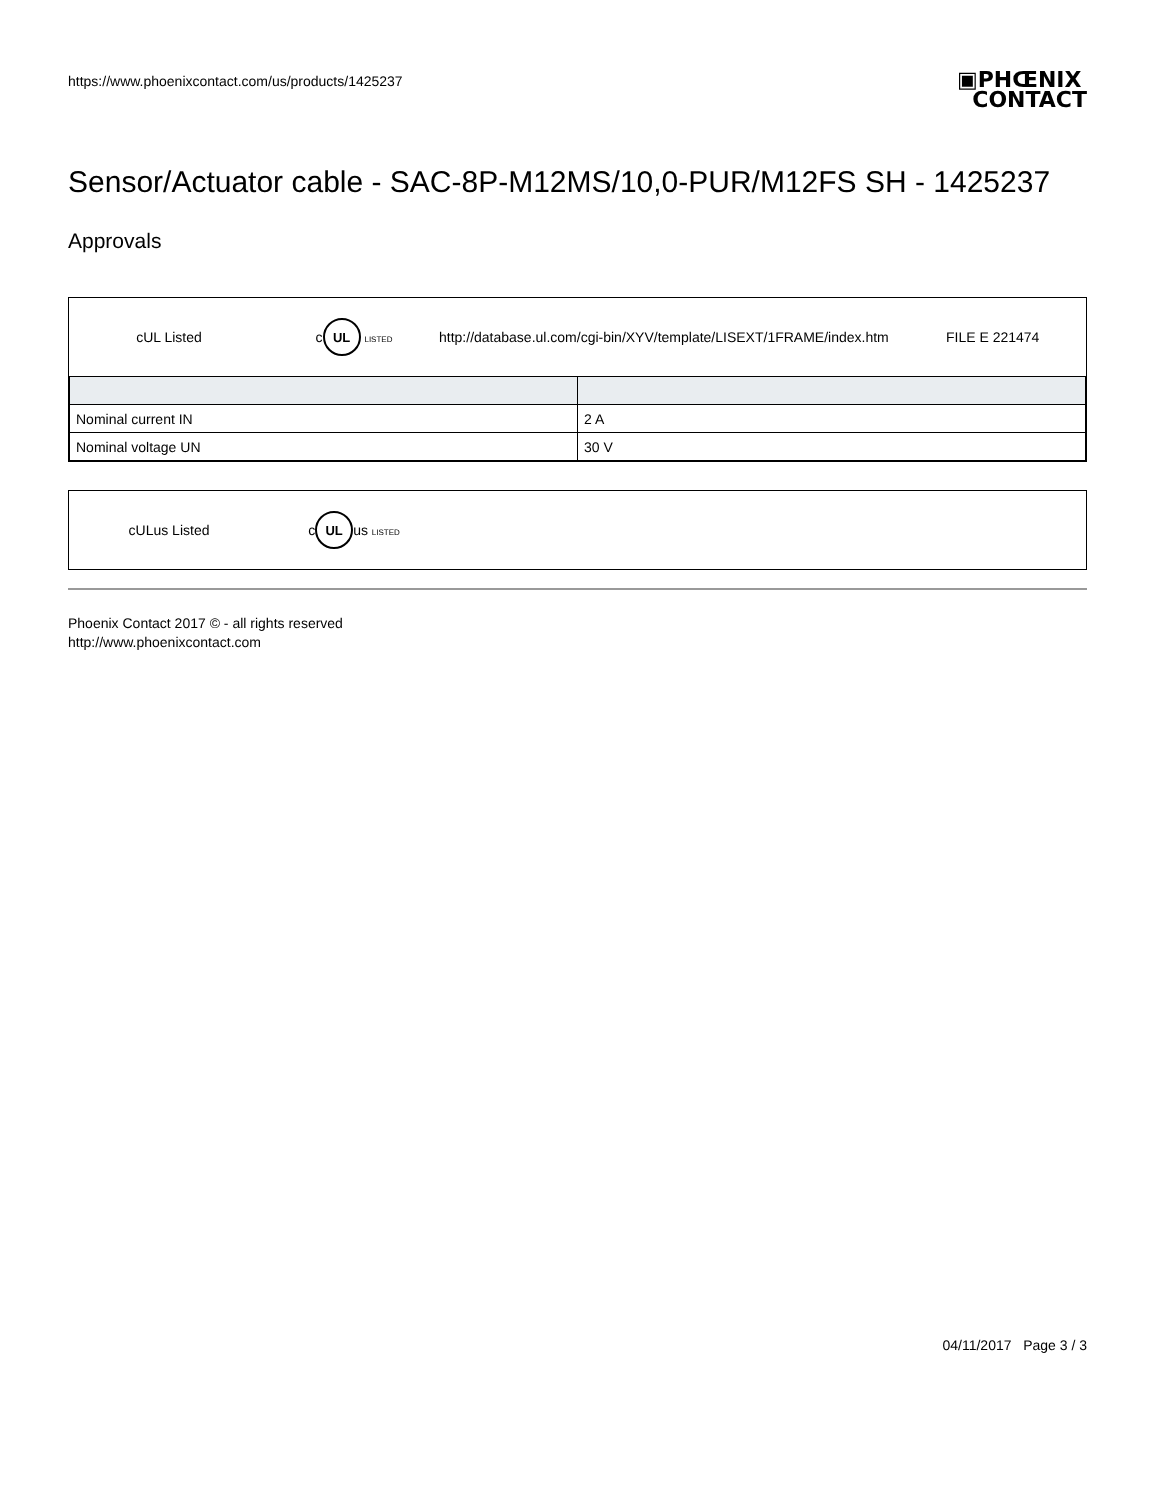https://www.phoenixcontact.com/us/products/1425237
▣PHŒNIX
CONTACT
Sensor/Actuator cable - SAC-8P-M12MS/10,0-PUR/M12FS SH - 1425237
Approvals
cUL Listed c UL LISTED http://database.ul.com/cgi-bin/XYV/template/LISEXT/1FRAME/index.htm FILE E 221474
| Nominal current IN | 2 A |
| Nominal voltage UN | 30 V |
cULus Listed c UL us LISTED
Phoenix Contact 2017 © - all rights reserved
http://www.phoenixcontact.com
04/11/2017 Page 3 / 3